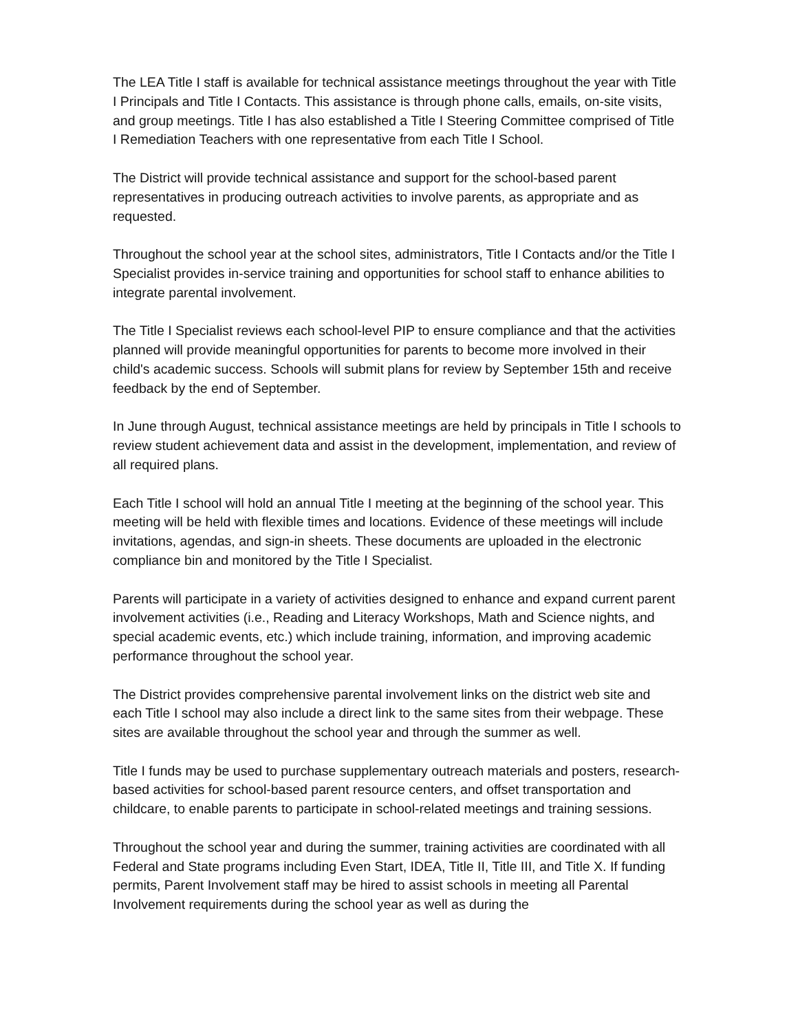The LEA Title I staff is available for technical assistance meetings throughout the year with Title I Principals and Title I Contacts. This assistance is through phone calls, emails, on-site visits, and group meetings. Title I has also established a Title I Steering Committee comprised of Title I Remediation Teachers with one representative from each Title I School.
The District will provide technical assistance and support for the school-based parent representatives in producing outreach activities to involve parents, as appropriate and as requested.
Throughout the school year at the school sites, administrators, Title I Contacts and/or the Title I Specialist provides in-service training and opportunities for school staff to enhance abilities to integrate parental involvement.
The Title I Specialist reviews each school-level PIP to ensure compliance and that the activities planned will provide meaningful opportunities for parents to become more involved in their child's academic success. Schools will submit plans for review by September 15th and receive feedback by the end of September.
In June through August, technical assistance meetings are held by principals in Title I schools to review student achievement data and assist in the development, implementation, and review of all required plans.
Each Title I school will hold an annual Title I meeting at the beginning of the school year. This meeting will be held with flexible times and locations. Evidence of these meetings will include invitations, agendas, and sign-in sheets. These documents are uploaded in the electronic compliance bin and monitored by the Title I Specialist.
Parents will participate in a variety of activities designed to enhance and expand current parent involvement activities (i.e., Reading and Literacy Workshops, Math and Science nights, and special academic events, etc.) which include training, information, and improving academic performance throughout the school year.
The District provides comprehensive parental involvement links on the district web site and each Title I school may also include a direct link to the same sites from their webpage. These sites are available throughout the school year and through the summer as well.
Title I funds may be used to purchase supplementary outreach materials and posters, research-based activities for school-based parent resource centers, and offset transportation and childcare, to enable parents to participate in school-related meetings and training sessions.
Throughout the school year and during the summer, training activities are coordinated with all Federal and State programs including Even Start, IDEA, Title II, Title III, and Title X. If funding permits, Parent Involvement staff may be hired to assist schools in meeting all Parental Involvement requirements during the school year as well as during the